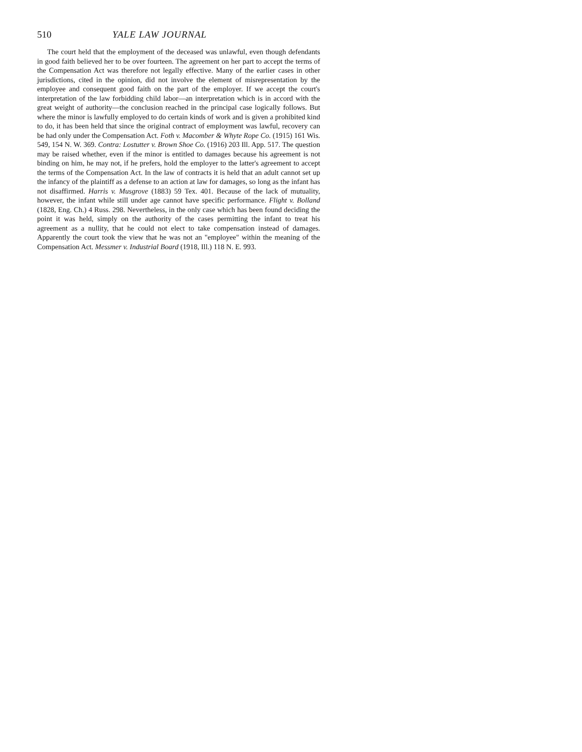510 YALE LAW JOURNAL
The court held that the employment of the deceased was unlawful, even though defendants in good faith believed her to be over fourteen. The agreement on her part to accept the terms of the Compensation Act was therefore not legally effective. Many of the earlier cases in other jurisdictions, cited in the opinion, did not involve the element of misrepresentation by the employee and consequent good faith on the part of the employer. If we accept the court's interpretation of the law forbidding child labor—an interpretation which is in accord with the great weight of authority—the conclusion reached in the principal case logically follows. But where the minor is lawfully employed to do certain kinds of work and is given a prohibited kind to do, it has been held that since the original contract of employment was lawful, recovery can be had only under the Compensation Act. Foth v. Macomber & Whyte Rope Co. (1915) 161 Wis. 549, 154 N. W. 369. Contra: Lostutter v. Brown Shoe Co. (1916) 203 Ill. App. 517. The question may be raised whether, even if the minor is entitled to damages because his agreement is not binding on him, he may not, if he prefers, hold the employer to the latter's agreement to accept the terms of the Compensation Act. In the law of contracts it is held that an adult cannot set up the infancy of the plaintiff as a defense to an action at law for damages, so long as the infant has not disaffirmed. Harris v. Musgrove (1883) 59 Tex. 401. Because of the lack of mutuality, however, the infant while still under age cannot have specific performance. Flight v. Bolland (1828, Eng. Ch.) 4 Russ. 298. Nevertheless, in the only case which has been found deciding the point it was held, simply on the authority of the cases permitting the infant to treat his agreement as a nullity, that he could not elect to take compensation instead of damages. Apparently the court took the view that he was not an "employee" within the meaning of the Compensation Act. Messmer v. Industrial Board (1918, Ill.) 118 N. E. 993.